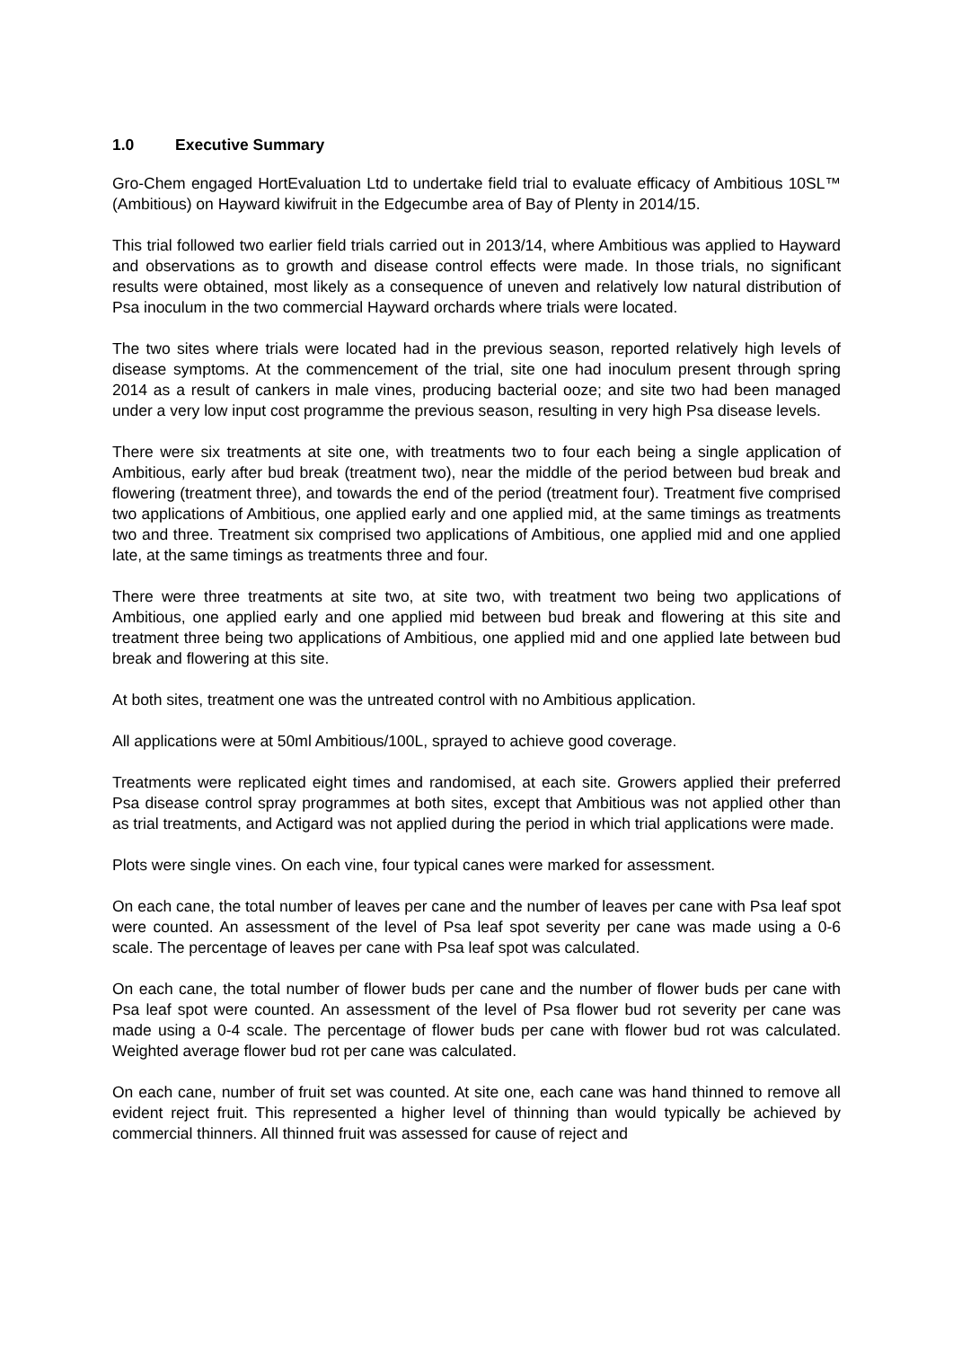1.0 Executive Summary
Gro-Chem engaged HortEvaluation Ltd to undertake field trial to evaluate efficacy of Ambitious 10SL™ (Ambitious) on Hayward kiwifruit in the Edgecumbe area of Bay of Plenty in 2014/15.
This trial followed two earlier field trials carried out in 2013/14, where Ambitious was applied to Hayward and observations as to growth and disease control effects were made. In those trials, no significant results were obtained, most likely as a consequence of uneven and relatively low natural distribution of Psa inoculum in the two commercial Hayward orchards where trials were located.
The two sites where trials were located had in the previous season, reported relatively high levels of disease symptoms. At the commencement of the trial, site one had inoculum present through spring 2014 as a result of cankers in male vines, producing bacterial ooze; and site two had been managed under a very low input cost programme the previous season, resulting in very high Psa disease levels.
There were six treatments at site one, with treatments two to four each being a single application of Ambitious, early after bud break (treatment two), near the middle of the period between bud break and flowering (treatment three), and towards the end of the period (treatment four). Treatment five comprised two applications of Ambitious, one applied early and one applied mid, at the same timings as treatments two and three. Treatment six comprised two applications of Ambitious, one applied mid and one applied late, at the same timings as treatments three and four.
There were three treatments at site two, at site two, with treatment two being two applications of Ambitious, one applied early and one applied mid between bud break and flowering at this site and treatment three being two applications of Ambitious, one applied mid and one applied late between bud break and flowering at this site.
At both sites, treatment one was the untreated control with no Ambitious application.
All applications were at 50ml Ambitious/100L, sprayed to achieve good coverage.
Treatments were replicated eight times and randomised, at each site. Growers applied their preferred Psa disease control spray programmes at both sites, except that Ambitious was not applied other than as trial treatments, and Actigard was not applied during the period in which trial applications were made.
Plots were single vines. On each vine, four typical canes were marked for assessment.
On each cane, the total number of leaves per cane and the number of leaves per cane with Psa leaf spot were counted. An assessment of the level of Psa leaf spot severity per cane was made using a 0-6 scale. The percentage of leaves per cane with Psa leaf spot was calculated.
On each cane, the total number of flower buds per cane and the number of flower buds per cane with Psa leaf spot were counted. An assessment of the level of Psa flower bud rot severity per cane was made using a 0-4 scale. The percentage of flower buds per cane with flower bud rot was calculated. Weighted average flower bud rot per cane was calculated.
On each cane, number of fruit set was counted. At site one, each cane was hand thinned to remove all evident reject fruit. This represented a higher level of thinning than would typically be achieved by commercial thinners. All thinned fruit was assessed for cause of reject and